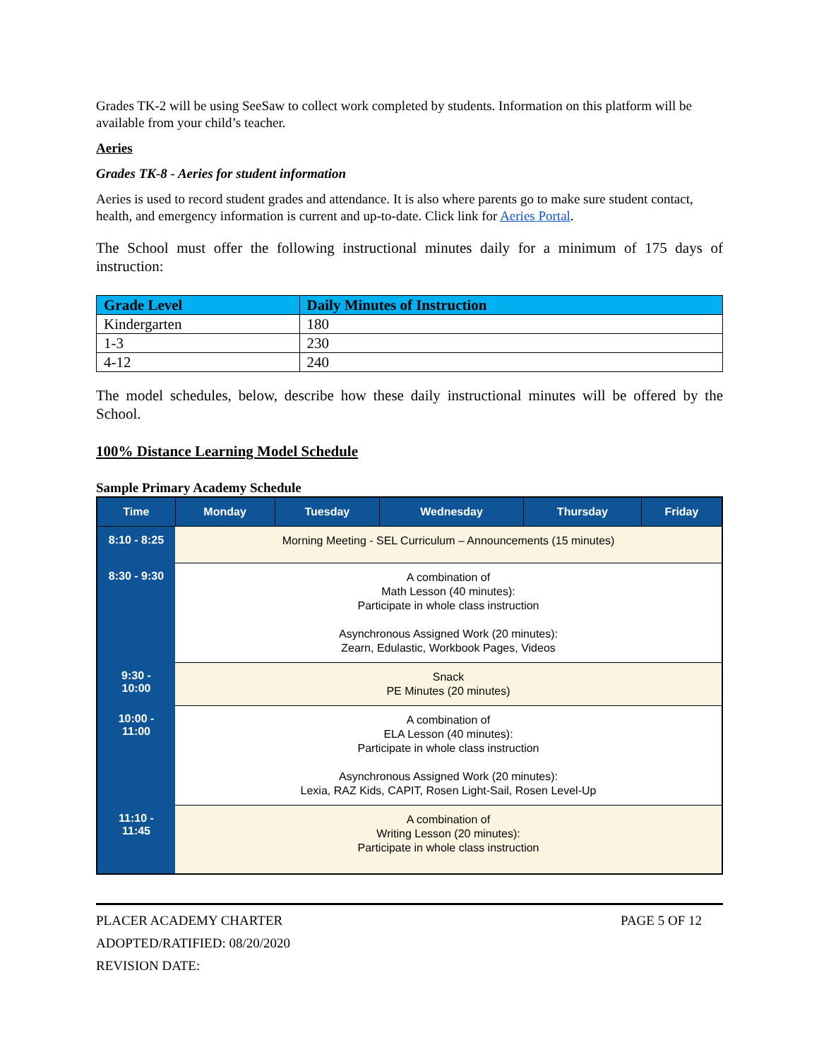Grades TK-2 will be using SeeSaw to collect work completed by students. Information on this platform will be available from your child’s teacher.
Aeries
Grades TK-8 - Aeries for student information
Aeries is used to record student grades and attendance. It is also where parents go to make sure student contact, health, and emergency information is current and up-to-date. Click link for Aeries Portal.
The School must offer the following instructional minutes daily for a minimum of 175 days of instruction:
| Grade Level | Daily Minutes of Instruction |
| --- | --- |
| Kindergarten | 180 |
| 1-3 | 230 |
| 4-12 | 240 |
The model schedules, below, describe how these daily instructional minutes will be offered by the School.
100% Distance Learning Model Schedule
Sample Primary Academy Schedule
| Time | Monday | Tuesday | Wednesday | Thursday | Friday |
| --- | --- | --- | --- | --- | --- |
| 8:10 - 8:25 | Morning Meeting - SEL Curriculum – Announcements (15 minutes) | | | | |
| 8:30 - 9:30 | A combination of Math Lesson (40 minutes): Participate in whole class instruction Asynchronous Assigned Work (20 minutes): Zearn, Edulastic, Workbook Pages, Videos | | | | |
| 9:30 - 10:00 | Snack PE Minutes (20 minutes) | | | | |
| 10:00 - 11:00 | A combination of ELA Lesson (40 minutes): Participate in whole class instruction Asynchronous Assigned Work (20 minutes): Lexia, RAZ Kids, CAPIT, Rosen Light-Sail, Rosen Level-Up | | | | |
| 11:10 - 11:45 | A combination of Writing Lesson (20 minutes): Participate in whole class instruction | | | | |
PLACER ACADEMY CHARTER PAGE 5 OF 12
ADOPTED/RATIFIED: 08/20/2020
REVISION DATE: